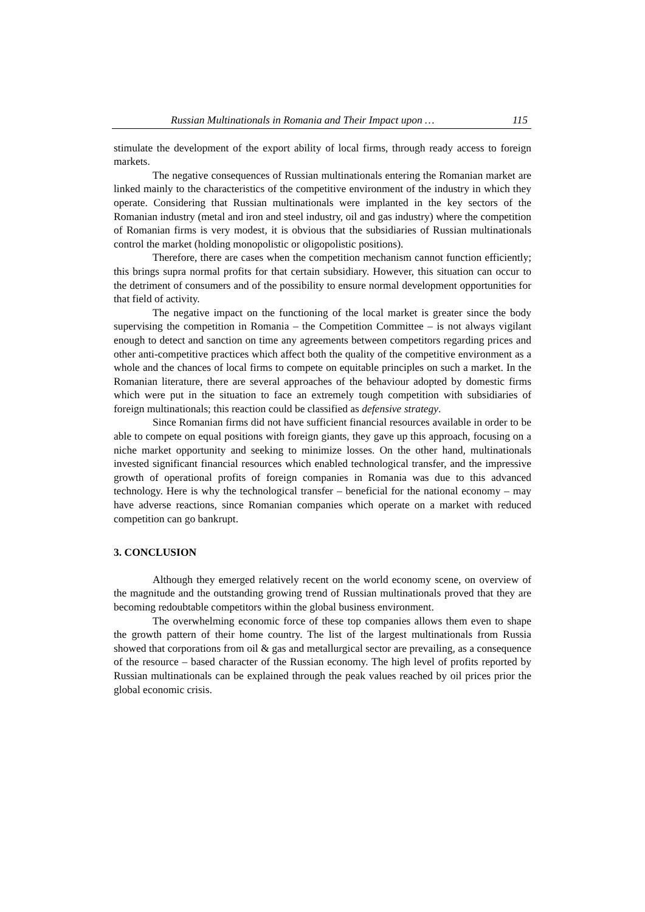Russian Multinationals in Romania and Their Impact upon … 115
stimulate the development of the export ability of local firms, through ready access to foreign markets.
The negative consequences of Russian multinationals entering the Romanian market are linked mainly to the characteristics of the competitive environment of the industry in which they operate. Considering that Russian multinationals were implanted in the key sectors of the Romanian industry (metal and iron and steel industry, oil and gas industry) where the competition of Romanian firms is very modest, it is obvious that the subsidiaries of Russian multinationals control the market (holding monopolistic or oligopolistic positions).
Therefore, there are cases when the competition mechanism cannot function efficiently; this brings supra normal profits for that certain subsidiary. However, this situation can occur to the detriment of consumers and of the possibility to ensure normal development opportunities for that field of activity.
The negative impact on the functioning of the local market is greater since the body supervising the competition in Romania – the Competition Committee – is not always vigilant enough to detect and sanction on time any agreements between competitors regarding prices and other anti-competitive practices which affect both the quality of the competitive environment as a whole and the chances of local firms to compete on equitable principles on such a market. In the Romanian literature, there are several approaches of the behaviour adopted by domestic firms which were put in the situation to face an extremely tough competition with subsidiaries of foreign multinationals; this reaction could be classified as defensive strategy.
Since Romanian firms did not have sufficient financial resources available in order to be able to compete on equal positions with foreign giants, they gave up this approach, focusing on a niche market opportunity and seeking to minimize losses. On the other hand, multinationals invested significant financial resources which enabled technological transfer, and the impressive growth of operational profits of foreign companies in Romania was due to this advanced technology. Here is why the technological transfer – beneficial for the national economy – may have adverse reactions, since Romanian companies which operate on a market with reduced competition can go bankrupt.
3. CONCLUSION
Although they emerged relatively recent on the world economy scene, on overview of the magnitude and the outstanding growing trend of Russian multinationals proved that they are becoming redoubtable competitors within the global business environment.
The overwhelming economic force of these top companies allows them even to shape the growth pattern of their home country. The list of the largest multinationals from Russia showed that corporations from oil & gas and metallurgical sector are prevailing, as a consequence of the resource – based character of the Russian economy. The high level of profits reported by Russian multinationals can be explained through the peak values reached by oil prices prior the global economic crisis.